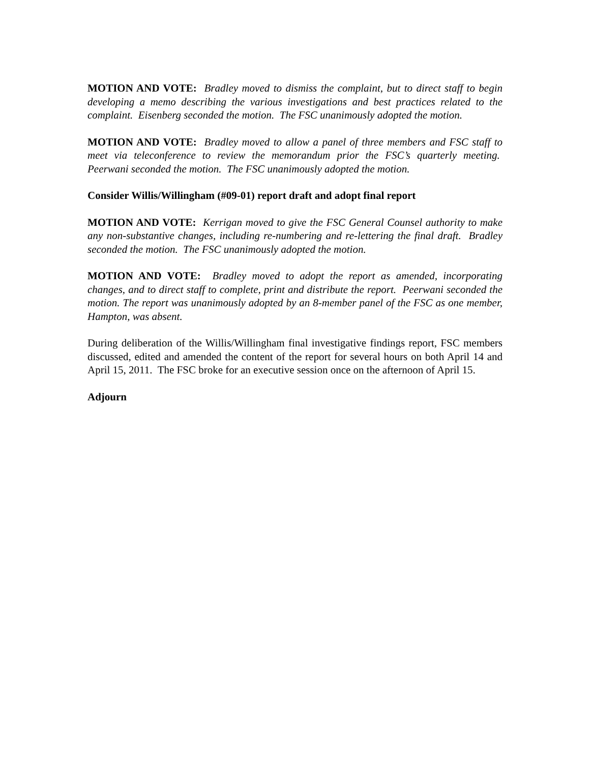MOTION AND VOTE: Bradley moved to dismiss the complaint, but to direct staff to begin developing a memo describing the various investigations and best practices related to the complaint. Eisenberg seconded the motion. The FSC unanimously adopted the motion.
MOTION AND VOTE: Bradley moved to allow a panel of three members and FSC staff to meet via teleconference to review the memorandum prior the FSC’s quarterly meeting. Peerwani seconded the motion. The FSC unanimously adopted the motion.
Consider Willis/Willingham (#09-01) report draft and adopt final report
MOTION AND VOTE: Kerrigan moved to give the FSC General Counsel authority to make any non-substantive changes, including re-numbering and re-lettering the final draft. Bradley seconded the motion. The FSC unanimously adopted the motion.
MOTION AND VOTE: Bradley moved to adopt the report as amended, incorporating changes, and to direct staff to complete, print and distribute the report. Peerwani seconded the motion. The report was unanimously adopted by an 8-member panel of the FSC as one member, Hampton, was absent.
During deliberation of the Willis/Willingham final investigative findings report, FSC members discussed, edited and amended the content of the report for several hours on both April 14 and April 15, 2011. The FSC broke for an executive session once on the afternoon of April 15.
Adjourn